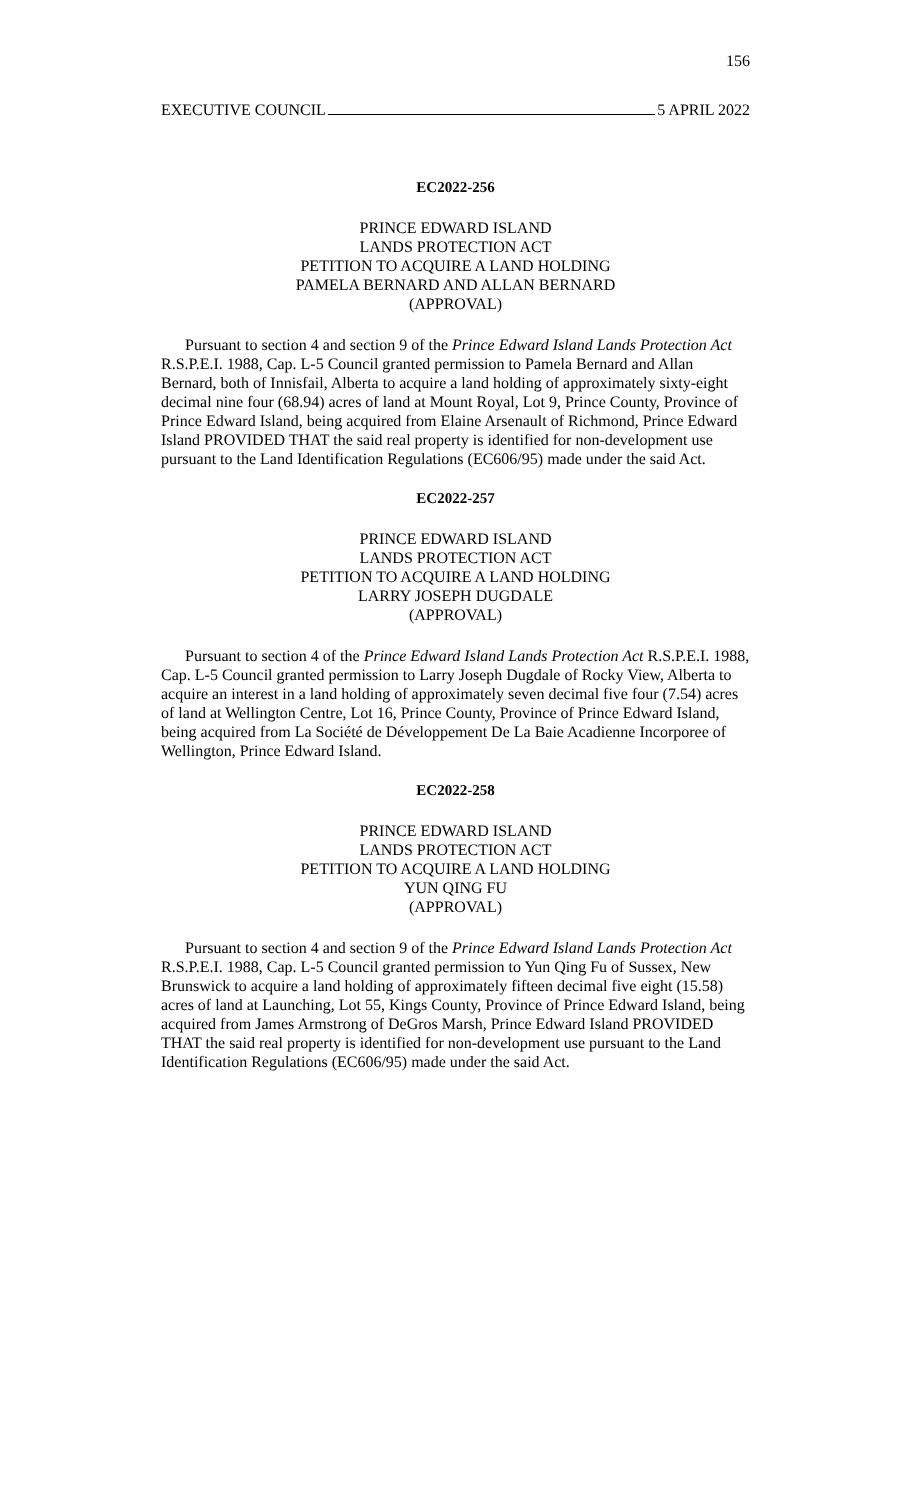156
EXECUTIVE COUNCIL 5 APRIL 2022
EC2022-256
PRINCE EDWARD ISLAND
LANDS PROTECTION ACT
PETITION TO ACQUIRE A LAND HOLDING
PAMELA BERNARD AND ALLAN BERNARD
(APPROVAL)
Pursuant to section 4 and section 9 of the Prince Edward Island Lands Protection Act R.S.P.E.I. 1988, Cap. L-5 Council granted permission to Pamela Bernard and Allan Bernard, both of Innisfail, Alberta to acquire a land holding of approximately sixty-eight decimal nine four (68.94) acres of land at Mount Royal, Lot 9, Prince County, Province of Prince Edward Island, being acquired from Elaine Arsenault of Richmond, Prince Edward Island PROVIDED THAT the said real property is identified for non-development use pursuant to the Land Identification Regulations (EC606/95) made under the said Act.
EC2022-257
PRINCE EDWARD ISLAND
LANDS PROTECTION ACT
PETITION TO ACQUIRE A LAND HOLDING
LARRY JOSEPH DUGDALE
(APPROVAL)
Pursuant to section 4 of the Prince Edward Island Lands Protection Act R.S.P.E.I. 1988, Cap. L-5 Council granted permission to Larry Joseph Dugdale of Rocky View, Alberta to acquire an interest in a land holding of approximately seven decimal five four (7.54) acres of land at Wellington Centre, Lot 16, Prince County, Province of Prince Edward Island, being acquired from La Société de Développement De La Baie Acadienne Incorporee of Wellington, Prince Edward Island.
EC2022-258
PRINCE EDWARD ISLAND
LANDS PROTECTION ACT
PETITION TO ACQUIRE A LAND HOLDING
YUN QING FU
(APPROVAL)
Pursuant to section 4 and section 9 of the Prince Edward Island Lands Protection Act R.S.P.E.I. 1988, Cap. L-5 Council granted permission to Yun Qing Fu of Sussex, New Brunswick to acquire a land holding of approximately fifteen decimal five eight (15.58) acres of land at Launching, Lot 55, Kings County, Province of Prince Edward Island, being acquired from James Armstrong of DeGros Marsh, Prince Edward Island PROVIDED THAT the said real property is identified for non-development use pursuant to the Land Identification Regulations (EC606/95) made under the said Act.